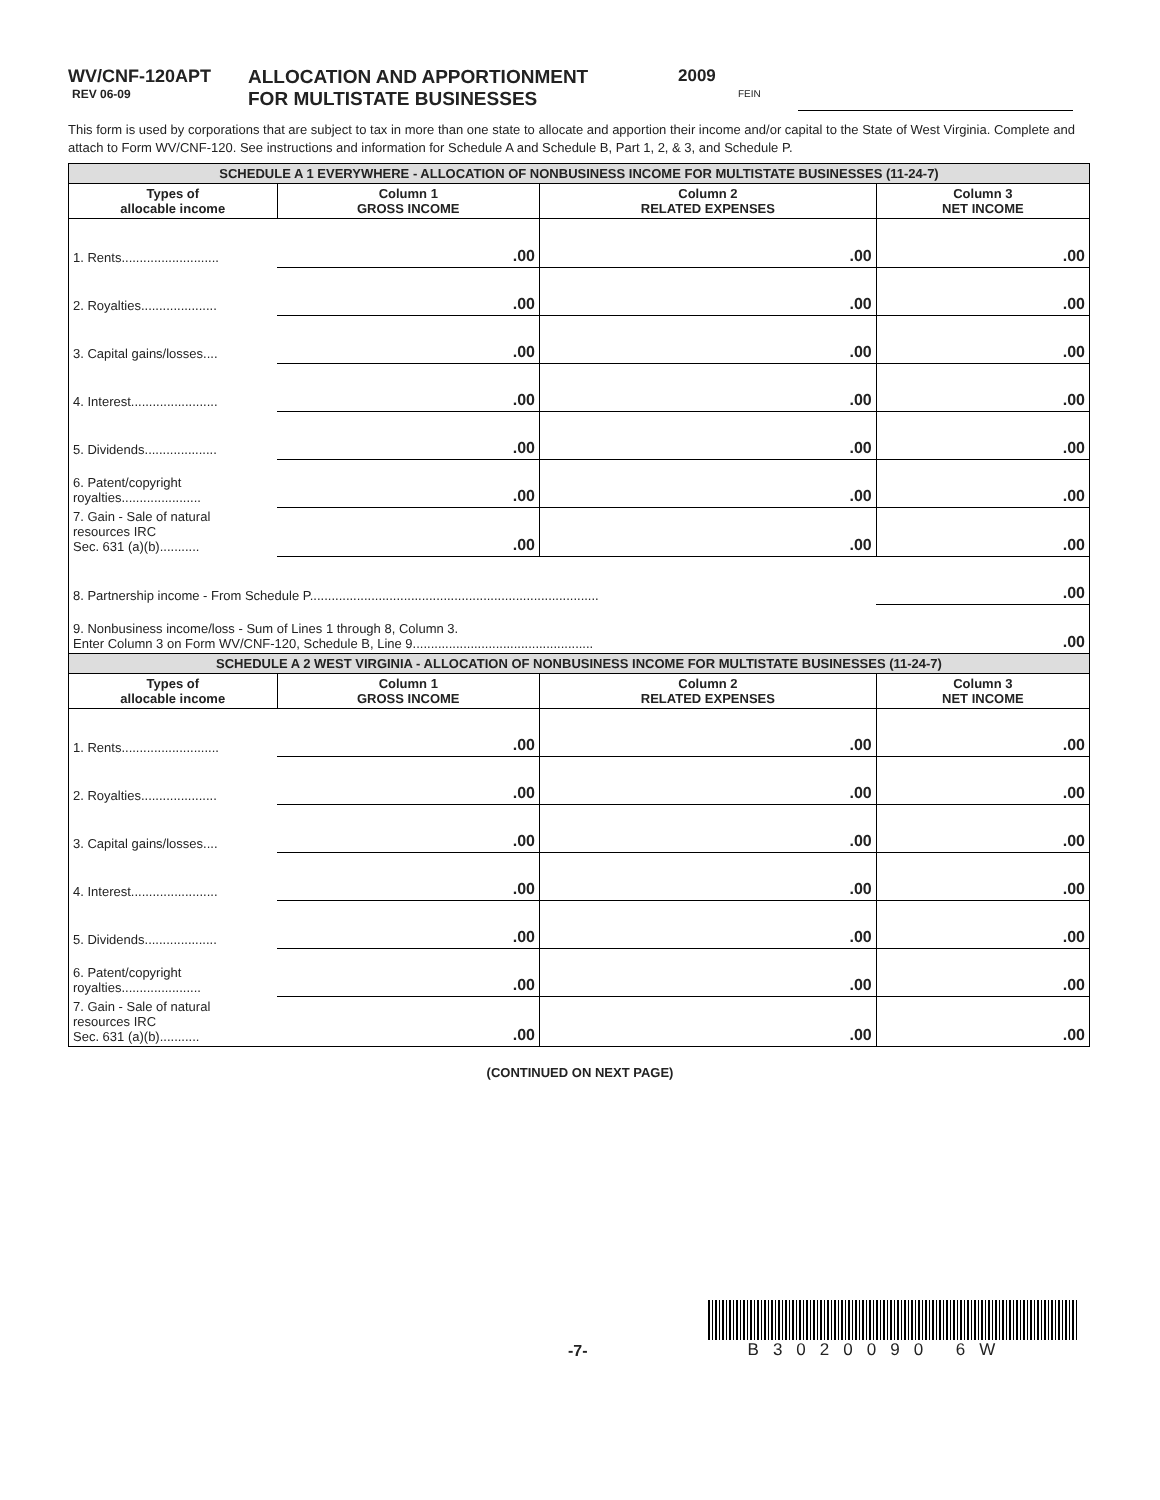WV/CNF-120APT
REV 06-09
ALLOCATION AND APPORTIONMENT
FOR MULTISTATE BUSINESSES
2009
FEIN
This form is used by corporations that are subject to tax in more than one state to allocate and apportion their income and/or capital to the State of West Virginia. Complete and attach to Form WV/CNF-120. See instructions and information for Schedule A and Schedule B, Part 1, 2, & 3, and Schedule P.
| SCHEDULE A 1 EVERYWHERE - ALLOCATION OF NONBUSINESS INCOME FOR MULTISTATE BUSINESSES (11-24-7) | | | |
| Types of allocable income | Column 1 GROSS INCOME | Column 2 RELATED EXPENSES | Column 3 NET INCOME |
| 1. Rents........................... | .00 | .00 | .00 |
| 2. Royalties..................... | .00 | .00 | .00 |
| 3. Capital gains/losses.... | .00 | .00 | .00 |
| 4. Interest........................ | .00 | .00 | .00 |
| 5. Dividends.................... | .00 | .00 | .00 |
| 6. Patent/copyright royalties...................... | .00 | .00 | .00 |
| 7. Gain - Sale of natural resources IRC Sec. 631 (a)(b)........... | .00 | .00 | .00 |
| 8. Partnership income - From Schedule P................................................................................ | | | .00 |
| 9. Nonbusiness income/loss - Sum of Lines 1 through 8, Column 3. Enter Column 3 on Form WV/CNF-120, Schedule B, Line 9.................................................. | | | .00 |
| SCHEDULE A 2 WEST VIRGINIA - ALLOCATION OF NONBUSINESS INCOME FOR MULTISTATE BUSINESSES (11-24-7) | | | |
| Types of allocable income | Column 1 GROSS INCOME | Column 2 RELATED EXPENSES | Column 3 NET INCOME |
| 1. Rents........................... | .00 | .00 | .00 |
| 2. Royalties..................... | .00 | .00 | .00 |
| 3. Capital gains/losses.... | .00 | .00 | .00 |
| 4. Interest........................ | .00 | .00 | .00 |
| 5. Dividends.................... | .00 | .00 | .00 |
| 6. Patent/copyright royalties...................... | .00 | .00 | .00 |
| 7. Gain - Sale of natural resources IRC Sec. 631 (a)(b)........... | .00 | .00 | .00 |
(CONTINUED ON NEXT PAGE)
-7-
B3020090 6W